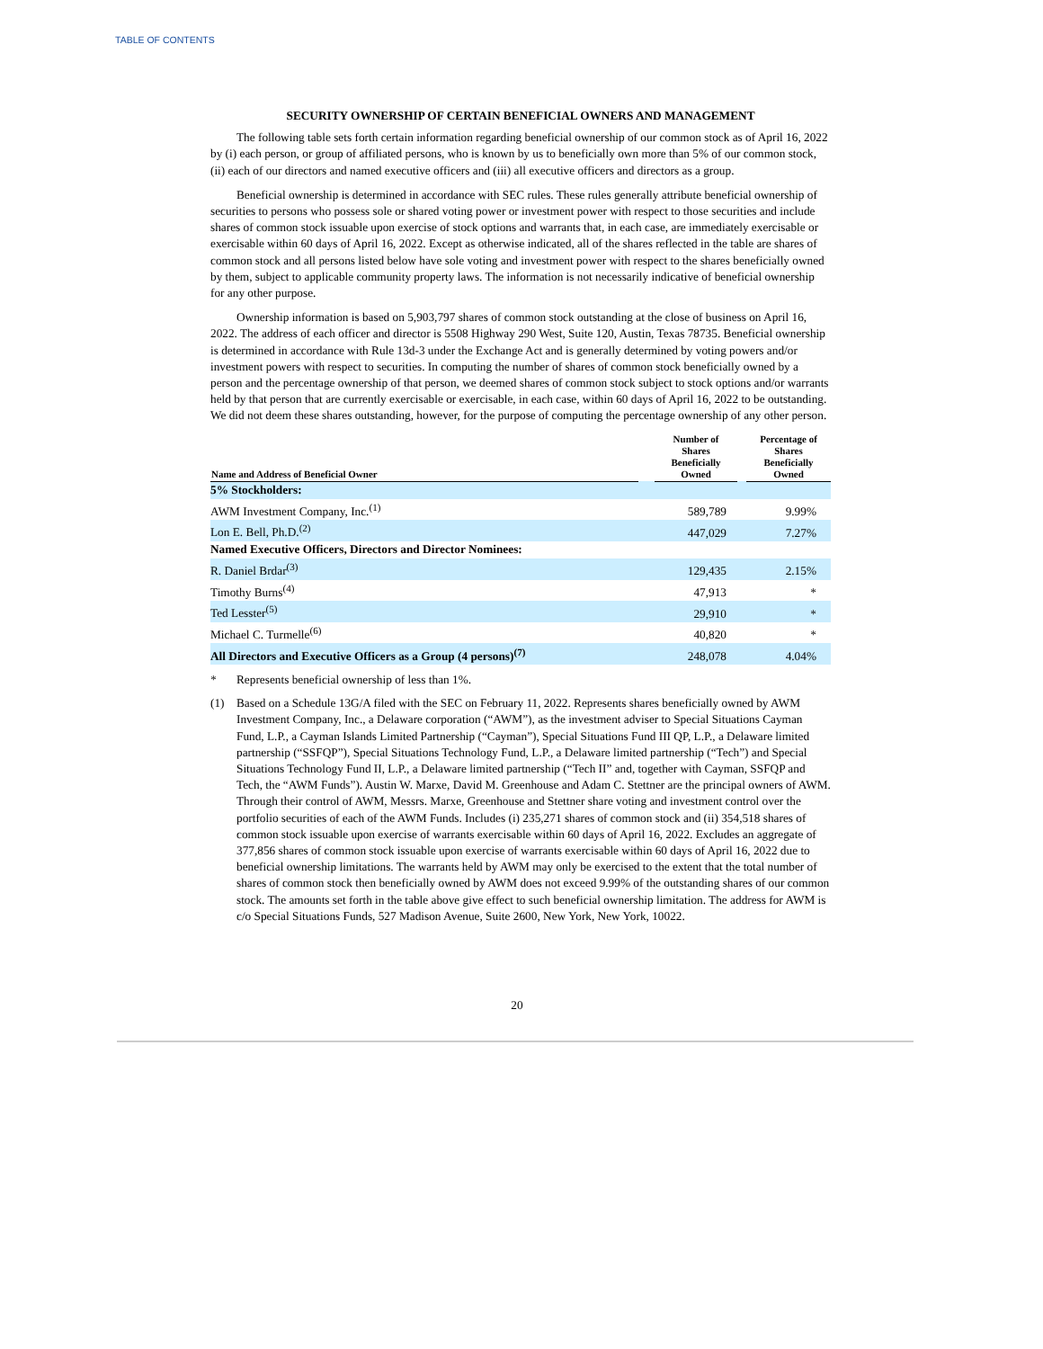TABLE OF CONTENTS
SECURITY OWNERSHIP OF CERTAIN BENEFICIAL OWNERS AND MANAGEMENT
The following table sets forth certain information regarding beneficial ownership of our common stock as of April 16, 2022 by (i) each person, or group of affiliated persons, who is known by us to beneficially own more than 5% of our common stock, (ii) each of our directors and named executive officers and (iii) all executive officers and directors as a group.
Beneficial ownership is determined in accordance with SEC rules. These rules generally attribute beneficial ownership of securities to persons who possess sole or shared voting power or investment power with respect to those securities and include shares of common stock issuable upon exercise of stock options and warrants that, in each case, are immediately exercisable or exercisable within 60 days of April 16, 2022. Except as otherwise indicated, all of the shares reflected in the table are shares of common stock and all persons listed below have sole voting and investment power with respect to the shares beneficially owned by them, subject to applicable community property laws. The information is not necessarily indicative of beneficial ownership for any other purpose.
Ownership information is based on 5,903,797 shares of common stock outstanding at the close of business on April 16, 2022. The address of each officer and director is 5508 Highway 290 West, Suite 120, Austin, Texas 78735. Beneficial ownership is determined in accordance with Rule 13d-3 under the Exchange Act and is generally determined by voting powers and/or investment powers with respect to securities. In computing the number of shares of common stock beneficially owned by a person and the percentage ownership of that person, we deemed shares of common stock subject to stock options and/or warrants held by that person that are currently exercisable or exercisable, in each case, within 60 days of April 16, 2022 to be outstanding. We did not deem these shares outstanding, however, for the purpose of computing the percentage ownership of any other person.
| Name and Address of Beneficial Owner | | Number of Shares Beneficially Owned | | Percentage of Shares Beneficially Owned |
| --- | --- | --- | --- | --- |
| 5% Stockholders: | | | | |
| AWM Investment Company, Inc.<sup>(1)</sup> | | 589,789 | | 9.99% |
| Lon E. Bell, Ph.D.<sup>(2)</sup> | | 447,029 | | 7.27% |
| Named Executive Officers, Directors and Director Nominees: | | | | |
| R. Daniel Brdar<sup>(3)</sup> | | 129,435 | | 2.15% |
| Timothy Burns<sup>(4)</sup> | | 47,913 | | * |
| Ted Lesster<sup>(5)</sup> | | 29,910 | | * |
| Michael C. Turmelle<sup>(6)</sup> | | 40,820 | | * |
| All Directors and Executive Officers as a Group (4 persons)<sup>(7)</sup> | | 248,078 | | 4.04% |
* Represents beneficial ownership of less than 1%.
(1) Based on a Schedule 13G/A filed with the SEC on February 11, 2022. Represents shares beneficially owned by AWM Investment Company, Inc., a Delaware corporation (“AWM”), as the investment adviser to Special Situations Cayman Fund, L.P., a Cayman Islands Limited Partnership (“Cayman”), Special Situations Fund III QP, L.P., a Delaware limited partnership (“SSFQP”), Special Situations Technology Fund, L.P., a Delaware limited partnership (“Tech”) and Special Situations Technology Fund II, L.P., a Delaware limited partnership (“Tech II” and, together with Cayman, SSFQP and Tech, the “AWM Funds”). Austin W. Marxe, David M. Greenhouse and Adam C. Stettner are the principal owners of AWM. Through their control of AWM, Messrs. Marxe, Greenhouse and Stettner share voting and investment control over the portfolio securities of each of the AWM Funds. Includes (i) 235,271 shares of common stock and (ii) 354,518 shares of common stock issuable upon exercise of warrants exercisable within 60 days of April 16, 2022. Excludes an aggregate of 377,856 shares of common stock issuable upon exercise of warrants exercisable within 60 days of April 16, 2022 due to beneficial ownership limitations. The warrants held by AWM may only be exercised to the extent that the total number of shares of common stock then beneficially owned by AWM does not exceed 9.99% of the outstanding shares of our common stock. The amounts set forth in the table above give effect to such beneficial ownership limitation. The address for AWM is c/o Special Situations Funds, 527 Madison Avenue, Suite 2600, New York, New York, 10022.
20